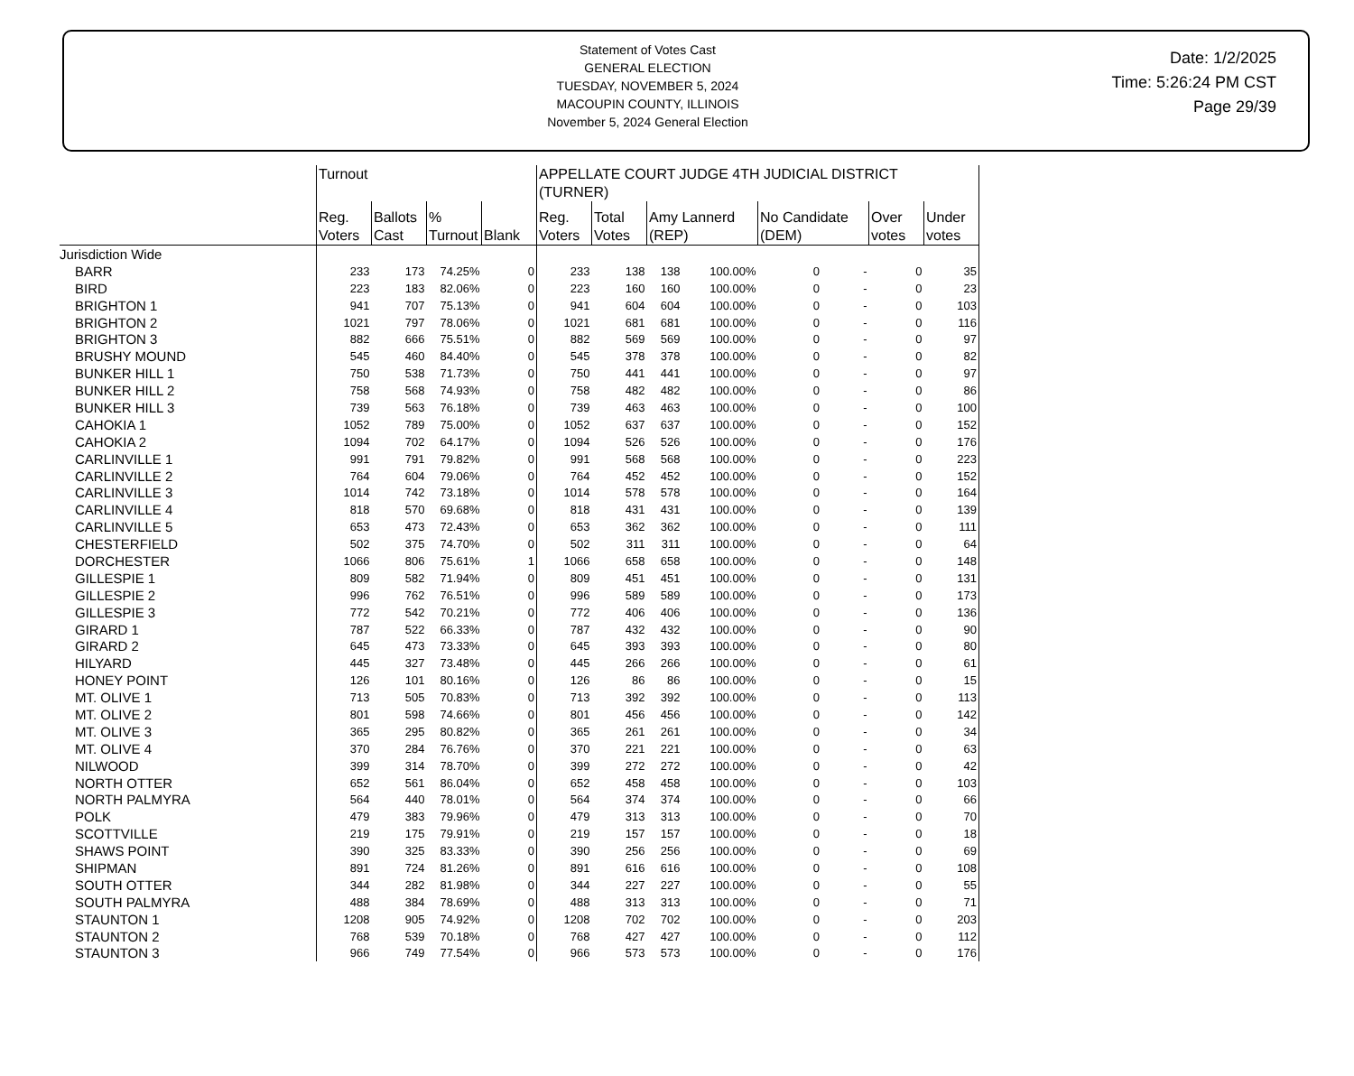Statement of Votes Cast
GENERAL ELECTION
TUESDAY, NOVEMBER 5, 2024
MACOUPIN COUNTY, ILLINOIS
November 5, 2024 General Election
Date: 1/2/2025
Time: 5:26:24 PM CST
Page 29/39
| | Turnout | | | | APPELLATE COURT JUDGE 4TH JUDICIAL DISTRICT (TURNER) | | | | | | | |
| --- | --- | --- | --- | --- | --- | --- | --- | --- | --- | --- | --- | --- |
| | Reg. Voters | Ballots Cast | % Turnout | Blank | Reg. Voters | Total Votes | Amy Lannerd (REP) | | No Candidate (DEM) | | Over votes | Under votes |
| Jurisdiction Wide | | | | | | | | | | | | |
| BARR | 233 | 173 | 74.25% | 0 | 233 | 138 | 138 | 100.00% | 0 | - | 0 | 35 |
| BIRD | 223 | 183 | 82.06% | 0 | 223 | 160 | 160 | 100.00% | 0 | - | 0 | 23 |
| BRIGHTON 1 | 941 | 707 | 75.13% | 0 | 941 | 604 | 604 | 100.00% | 0 | - | 0 | 103 |
| BRIGHTON 2 | 1021 | 797 | 78.06% | 0 | 1021 | 681 | 681 | 100.00% | 0 | - | 0 | 116 |
| BRIGHTON 3 | 882 | 666 | 75.51% | 0 | 882 | 569 | 569 | 100.00% | 0 | - | 0 | 97 |
| BRUSHY MOUND | 545 | 460 | 84.40% | 0 | 545 | 378 | 378 | 100.00% | 0 | - | 0 | 82 |
| BUNKER HILL 1 | 750 | 538 | 71.73% | 0 | 750 | 441 | 441 | 100.00% | 0 | - | 0 | 97 |
| BUNKER HILL 2 | 758 | 568 | 74.93% | 0 | 758 | 482 | 482 | 100.00% | 0 | - | 0 | 86 |
| BUNKER HILL 3 | 739 | 563 | 76.18% | 0 | 739 | 463 | 463 | 100.00% | 0 | - | 0 | 100 |
| CAHOKIA 1 | 1052 | 789 | 75.00% | 0 | 1052 | 637 | 637 | 100.00% | 0 | - | 0 | 152 |
| CAHOKIA 2 | 1094 | 702 | 64.17% | 0 | 1094 | 526 | 526 | 100.00% | 0 | - | 0 | 176 |
| CARLINVILLE 1 | 991 | 791 | 79.82% | 0 | 991 | 568 | 568 | 100.00% | 0 | - | 0 | 223 |
| CARLINVILLE 2 | 764 | 604 | 79.06% | 0 | 764 | 452 | 452 | 100.00% | 0 | - | 0 | 152 |
| CARLINVILLE 3 | 1014 | 742 | 73.18% | 0 | 1014 | 578 | 578 | 100.00% | 0 | - | 0 | 164 |
| CARLINVILLE 4 | 818 | 570 | 69.68% | 0 | 818 | 431 | 431 | 100.00% | 0 | - | 0 | 139 |
| CARLINVILLE 5 | 653 | 473 | 72.43% | 0 | 653 | 362 | 362 | 100.00% | 0 | - | 0 | 111 |
| CHESTERFIELD | 502 | 375 | 74.70% | 0 | 502 | 311 | 311 | 100.00% | 0 | - | 0 | 64 |
| DORCHESTER | 1066 | 806 | 75.61% | 1 | 1066 | 658 | 658 | 100.00% | 0 | - | 0 | 148 |
| GILLESPIE 1 | 809 | 582 | 71.94% | 0 | 809 | 451 | 451 | 100.00% | 0 | - | 0 | 131 |
| GILLESPIE 2 | 996 | 762 | 76.51% | 0 | 996 | 589 | 589 | 100.00% | 0 | - | 0 | 173 |
| GILLESPIE 3 | 772 | 542 | 70.21% | 0 | 772 | 406 | 406 | 100.00% | 0 | - | 0 | 136 |
| GIRARD 1 | 787 | 522 | 66.33% | 0 | 787 | 432 | 432 | 100.00% | 0 | - | 0 | 90 |
| GIRARD 2 | 645 | 473 | 73.33% | 0 | 645 | 393 | 393 | 100.00% | 0 | - | 0 | 80 |
| HILYARD | 445 | 327 | 73.48% | 0 | 445 | 266 | 266 | 100.00% | 0 | - | 0 | 61 |
| HONEY POINT | 126 | 101 | 80.16% | 0 | 126 | 86 | 86 | 100.00% | 0 | - | 0 | 15 |
| MT. OLIVE 1 | 713 | 505 | 70.83% | 0 | 713 | 392 | 392 | 100.00% | 0 | - | 0 | 113 |
| MT. OLIVE 2 | 801 | 598 | 74.66% | 0 | 801 | 456 | 456 | 100.00% | 0 | - | 0 | 142 |
| MT. OLIVE 3 | 365 | 295 | 80.82% | 0 | 365 | 261 | 261 | 100.00% | 0 | - | 0 | 34 |
| MT. OLIVE 4 | 370 | 284 | 76.76% | 0 | 370 | 221 | 221 | 100.00% | 0 | - | 0 | 63 |
| NILWOOD | 399 | 314 | 78.70% | 0 | 399 | 272 | 272 | 100.00% | 0 | - | 0 | 42 |
| NORTH OTTER | 652 | 561 | 86.04% | 0 | 652 | 458 | 458 | 100.00% | 0 | - | 0 | 103 |
| NORTH PALMYRA | 564 | 440 | 78.01% | 0 | 564 | 374 | 374 | 100.00% | 0 | - | 0 | 66 |
| POLK | 479 | 383 | 79.96% | 0 | 479 | 313 | 313 | 100.00% | 0 | - | 0 | 70 |
| SCOTTVILLE | 219 | 175 | 79.91% | 0 | 219 | 157 | 157 | 100.00% | 0 | - | 0 | 18 |
| SHAWS POINT | 390 | 325 | 83.33% | 0 | 390 | 256 | 256 | 100.00% | 0 | - | 0 | 69 |
| SHIPMAN | 891 | 724 | 81.26% | 0 | 891 | 616 | 616 | 100.00% | 0 | - | 0 | 108 |
| SOUTH OTTER | 344 | 282 | 81.98% | 0 | 344 | 227 | 227 | 100.00% | 0 | - | 0 | 55 |
| SOUTH PALMYRA | 488 | 384 | 78.69% | 0 | 488 | 313 | 313 | 100.00% | 0 | - | 0 | 71 |
| STAUNTON 1 | 1208 | 905 | 74.92% | 0 | 1208 | 702 | 702 | 100.00% | 0 | - | 0 | 203 |
| STAUNTON 2 | 768 | 539 | 70.18% | 0 | 768 | 427 | 427 | 100.00% | 0 | - | 0 | 112 |
| STAUNTON 3 | 966 | 749 | 77.54% | 0 | 966 | 573 | 573 | 100.00% | 0 | - | 0 | 176 |